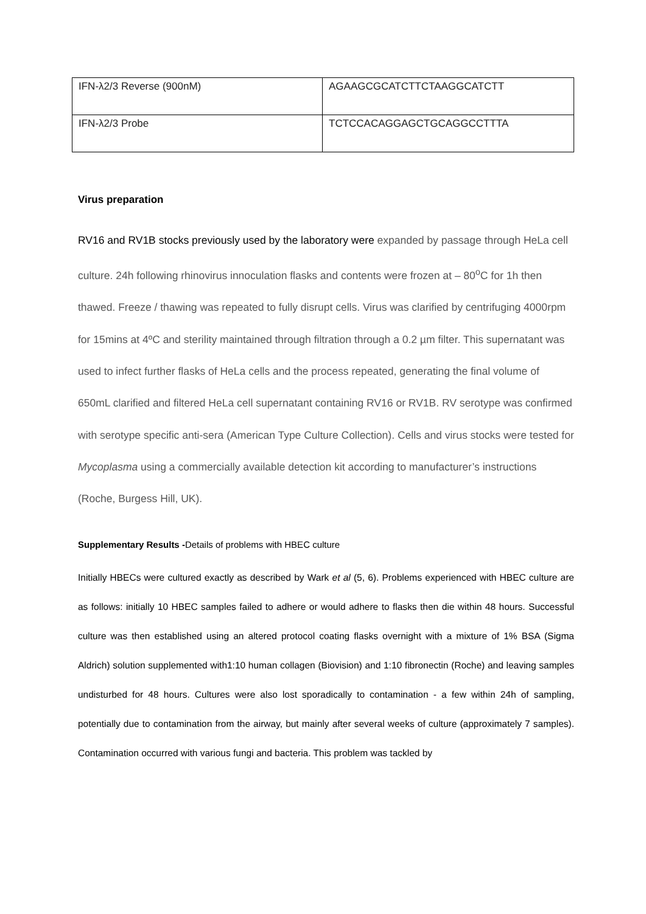| IFN-λ2/3 Reverse (900nM) | AGAAGCGCATCTTCTAAGGCATCTT |
| IFN-λ2/3 Probe | TCTCCACAGGAGCTGCAGGCCTTTA |
Virus preparation
RV16 and RV1B stocks previously used by the laboratory were expanded by passage through HeLa cell culture. 24h following rhinovirus innoculation flasks and contents were frozen at – 80<sup>o</sup>C for 1h then thawed. Freeze / thawing was repeated to fully disrupt cells. Virus was clarified by centrifuging 4000rpm for 15mins at 4ºC and sterility maintained through filtration through a 0.2 µm filter. This supernatant was used to infect further flasks of HeLa cells and the process repeated, generating the final volume of 650mL clarified and filtered HeLa cell supernatant containing RV16 or RV1B. RV serotype was confirmed with serotype specific anti-sera (American Type Culture Collection). Cells and virus stocks were tested for Mycoplasma using a commercially available detection kit according to manufacturer’s instructions (Roche, Burgess Hill, UK).
Supplementary Results -Details of problems with HBEC culture
Initially HBECs were cultured exactly as described by Wark et al (5, 6). Problems experienced with HBEC culture are as follows: initially 10 HBEC samples failed to adhere or would adhere to flasks then die within 48 hours. Successful culture was then established using an altered protocol coating flasks overnight with a mixture of 1% BSA (Sigma Aldrich) solution supplemented with1:10 human collagen (Biovision) and 1:10 fibronectin (Roche) and leaving samples undisturbed for 48 hours. Cultures were also lost sporadically to contamination - a few within 24h of sampling, potentially due to contamination from the airway, but mainly after several weeks of culture (approximately 7 samples). Contamination occurred with various fungi and bacteria. This problem was tackled by